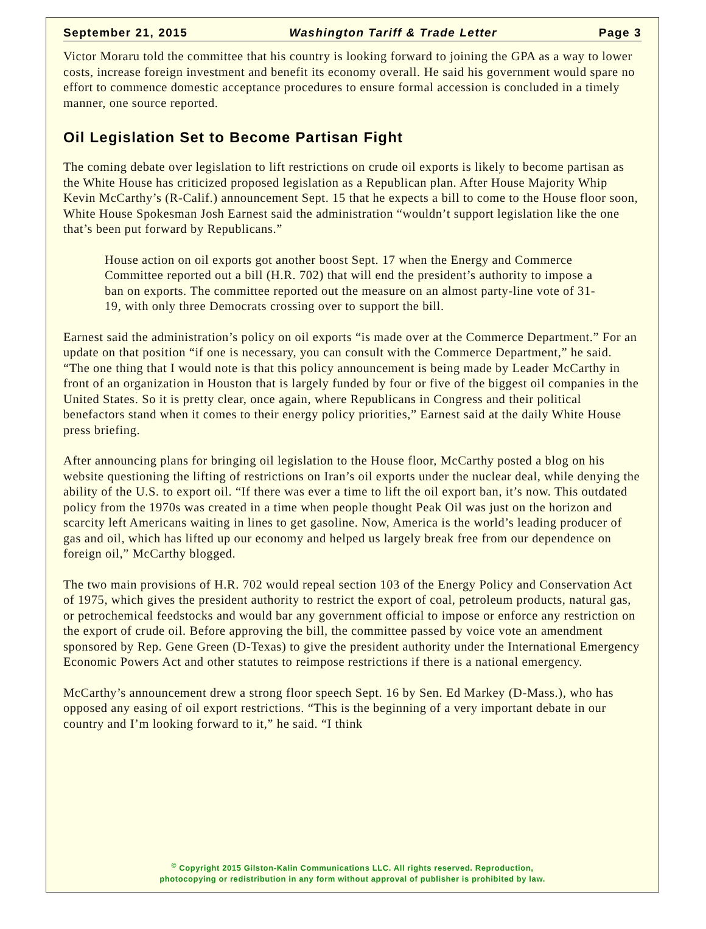September 21, 2015 Washington Tariff & Trade Letter Page 3
Victor Moraru told the committee that his country is looking forward to joining the GPA as a way to lower costs, increase foreign investment and benefit its economy overall. He said his government would spare no effort to commence domestic acceptance procedures to ensure formal accession is concluded in a timely manner, one source reported.
Oil Legislation Set to Become Partisan Fight
The coming debate over legislation to lift restrictions on crude oil exports is likely to become partisan as the White House has criticized proposed legislation as a Republican plan. After House Majority Whip Kevin McCarthy’s (R-Calif.) announcement Sept. 15 that he expects a bill to come to the House floor soon, White House Spokesman Josh Earnest said the administration “wouldn’t support legislation like the one that’s been put forward by Republicans.”
House action on oil exports got another boost Sept. 17 when the Energy and Commerce Committee reported out a bill (H.R. 702) that will end the president’s authority to impose a ban on exports. The committee reported out the measure on an almost party-line vote of 31-19, with only three Democrats crossing over to support the bill.
Earnest said the administration’s policy on oil exports “is made over at the Commerce Department.” For an update on that position “if one is necessary, you can consult with the Commerce Department,” he said. “The one thing that I would note is that this policy announcement is being made by Leader McCarthy in front of an organization in Houston that is largely funded by four or five of the biggest oil companies in the United States. So it is pretty clear, once again, where Republicans in Congress and their political benefactors stand when it comes to their energy policy priorities,” Earnest said at the daily White House press briefing.
After announcing plans for bringing oil legislation to the House floor, McCarthy posted a blog on his website questioning the lifting of restrictions on Iran’s oil exports under the nuclear deal, while denying the ability of the U.S. to export oil. “If there was ever a time to lift the oil export ban, it’s now. This outdated policy from the 1970s was created in a time when people thought Peak Oil was just on the horizon and scarcity left Americans waiting in lines to get gasoline. Now, America is the world’s leading producer of gas and oil, which has lifted up our economy and helped us largely break free from our dependence on foreign oil,” McCarthy blogged.
The two main provisions of H.R. 702 would repeal section 103 of the Energy Policy and Conservation Act of 1975, which gives the president authority to restrict the export of coal, petroleum products, natural gas, or petrochemical feedstocks and would bar any government official to impose or enforce any restriction on the export of crude oil. Before approving the bill, the committee passed by voice vote an amendment sponsored by Rep. Gene Green (D-Texas) to give the president authority under the International Emergency Economic Powers Act and other statutes to reimpose restrictions if there is a national emergency.
McCarthy’s announcement drew a strong floor speech Sept. 16 by Sen. Ed Markey (D-Mass.), who has opposed any easing of oil export restrictions. “This is the beginning of a very important debate in our country and I’m looking forward to it,” he said. “I think
<sup>©</sup> Copyright 2015 Gilston-Kalin Communications LLC. All rights reserved. Reproduction,
photocopying or redistribution in any form without approval of publisher is prohibited by law.